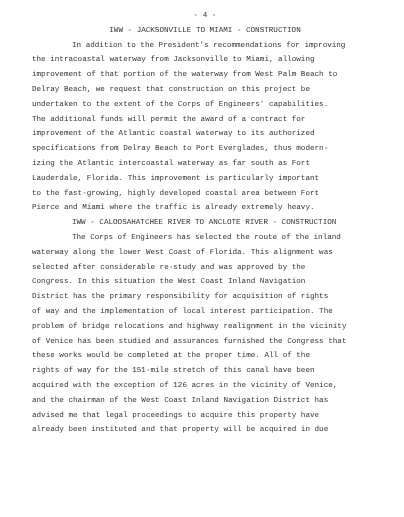- 4 -
IWW - JACKSONVILLE TO MIAMI - CONSTRUCTION
In addition to the President's recommendations for improving
the intracoastal waterway from Jacksonville to Miami, allowing
improvement of that portion of the waterway from West Palm Beach to
Delray Beach, we request that construction on this project be
undertaken to the extent of the Corps of Engineers' capabilities.
The additional funds will permit the award of a contract for
improvement of the Atlantic coastal waterway to its authorized
specifications from Delray Beach to Port Everglades, thus modern-
izing the Atlantic intercoastal waterway as far south as Fort
Lauderdale, Florida. This improvement is particularly important
to the fast-growing, highly developed coastal area between Fort
Pierce and Miami where the traffic is already extremely heavy.
IWW - CALOOSAHATCHEE RIVER TO ANCLOTE RIVER - CONSTRUCTION
The Corps of Engineers has selected the route of the inland
waterway along the lower West Coast of Florida. This alignment was
selected after considerable re-study and was approved by the
Congress. In this situation the West Coast Inland Navigation
District has the primary responsibility for acquisition of rights
of way and the implementation of local interest participation. The
problem of bridge relocations and highway realignment in the vicinity
of Venice has been studied and assurances furnished the Congress that
these works would be completed at the proper time. All of the
rights of way for the 151-mile stretch of this canal have been
acquired with the exception of 126 acres in the vicinity of Venice,
and the chairman of the West Coast Inland Navigation District has
advised me that legal proceedings to acquire this property have
already been instituted and that property will be acquired in due